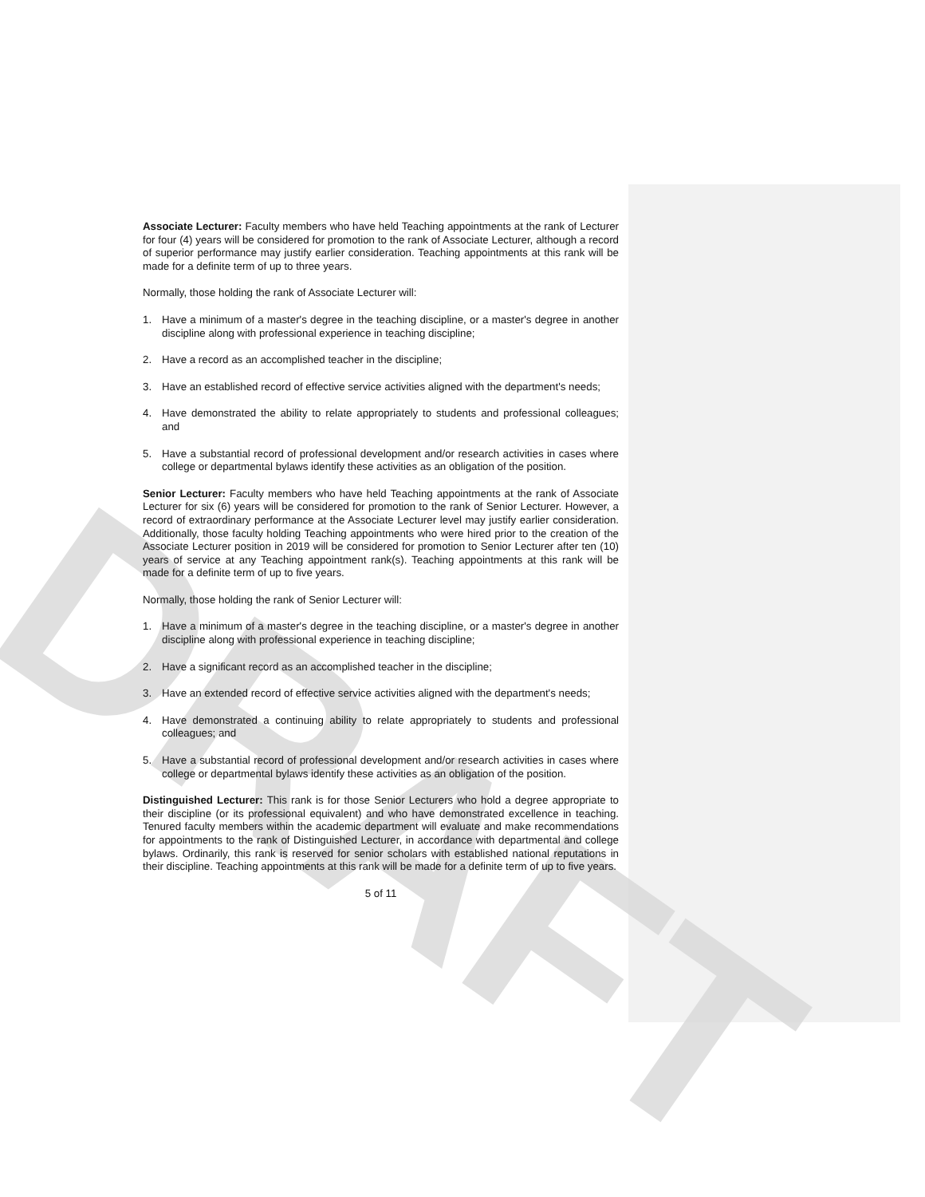DRAFT
Associate Lecturer: Faculty members who have held Teaching appointments at the rank of Lecturer for four (4) years will be considered for promotion to the rank of Associate Lecturer, although a record of superior performance may justify earlier consideration. Teaching appointments at this rank will be made for a definite term of up to three years.
Normally, those holding the rank of Associate Lecturer will:
1. Have a minimum of a master's degree in the teaching discipline, or a master's degree in another discipline along with professional experience in teaching discipline;
2. Have a record as an accomplished teacher in the discipline;
3. Have an established record of effective service activities aligned with the department's needs;
4. Have demonstrated the ability to relate appropriately to students and professional colleagues; and
5. Have a substantial record of professional development and/or research activities in cases where college or departmental bylaws identify these activities as an obligation of the position.
Senior Lecturer: Faculty members who have held Teaching appointments at the rank of Associate Lecturer for six (6) years will be considered for promotion to the rank of Senior Lecturer. However, a record of extraordinary performance at the Associate Lecturer level may justify earlier consideration. Additionally, those faculty holding Teaching appointments who were hired prior to the creation of the Associate Lecturer position in 2019 will be considered for promotion to Senior Lecturer after ten (10) years of service at any Teaching appointment rank(s). Teaching appointments at this rank will be made for a definite term of up to five years.
Normally, those holding the rank of Senior Lecturer will:
1. Have a minimum of a master's degree in the teaching discipline, or a master's degree in another discipline along with professional experience in teaching discipline;
2. Have a significant record as an accomplished teacher in the discipline;
3. Have an extended record of effective service activities aligned with the department's needs;
4. Have demonstrated a continuing ability to relate appropriately to students and professional colleagues; and
5. Have a substantial record of professional development and/or research activities in cases where college or departmental bylaws identify these activities as an obligation of the position.
Distinguished Lecturer: This rank is for those Senior Lecturers who hold a degree appropriate to their discipline (or its professional equivalent) and who have demonstrated excellence in teaching. Tenured faculty members within the academic department will evaluate and make recommendations for appointments to the rank of Distinguished Lecturer, in accordance with departmental and college bylaws. Ordinarily, this rank is reserved for senior scholars with established national reputations in their discipline. Teaching appointments at this rank will be made for a definite term of up to five years.
5 of 11